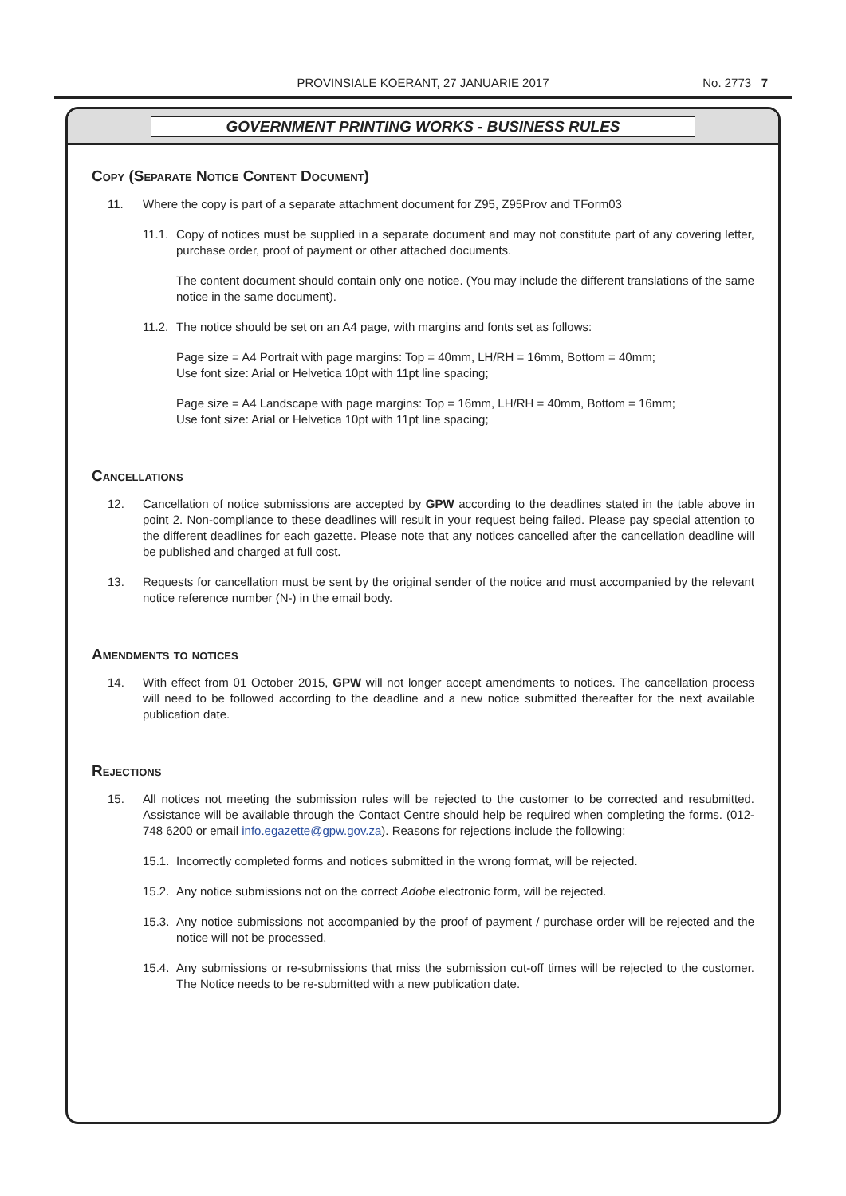PROVINSIALE KOERANT, 27 JANUARIE 2017
No. 2773 7
GOVERNMENT PRINTING WORKS - BUSINESS RULES
Copy (Separate Notice Content Document)
11. Where the copy is part of a separate attachment document for Z95, Z95Prov and TForm03
11.1. Copy of notices must be supplied in a separate document and may not constitute part of any covering letter, purchase order, proof of payment or other attached documents.
The content document should contain only one notice. (You may include the different translations of the same notice in the same document).
11.2. The notice should be set on an A4 page, with margins and fonts set as follows:
Page size = A4 Portrait with page margins: Top = 40mm, LH/RH = 16mm, Bottom = 40mm;
Use font size: Arial or Helvetica 10pt with 11pt line spacing;
Page size = A4 Landscape with page margins: Top = 16mm, LH/RH = 40mm, Bottom = 16mm;
Use font size: Arial or Helvetica 10pt with 11pt line spacing;
Cancellations
12. Cancellation of notice submissions are accepted by GPW according to the deadlines stated in the table above in point 2. Non-compliance to these deadlines will result in your request being failed. Please pay special attention to the different deadlines for each gazette. Please note that any notices cancelled after the cancellation deadline will be published and charged at full cost.
13. Requests for cancellation must be sent by the original sender of the notice and must accompanied by the relevant notice reference number (N-) in the email body.
Amendments to notices
14. With effect from 01 October 2015, GPW will not longer accept amendments to notices. The cancellation process will need to be followed according to the deadline and a new notice submitted thereafter for the next available publication date.
Rejections
15. All notices not meeting the submission rules will be rejected to the customer to be corrected and resubmitted. Assistance will be available through the Contact Centre should help be required when completing the forms. (012-748 6200 or email info.egazette@gpw.gov.za). Reasons for rejections include the following:
15.1. Incorrectly completed forms and notices submitted in the wrong format, will be rejected.
15.2. Any notice submissions not on the correct Adobe electronic form, will be rejected.
15.3. Any notice submissions not accompanied by the proof of payment / purchase order will be rejected and the notice will not be processed.
15.4. Any submissions or re-submissions that miss the submission cut-off times will be rejected to the customer. The Notice needs to be re-submitted with a new publication date.